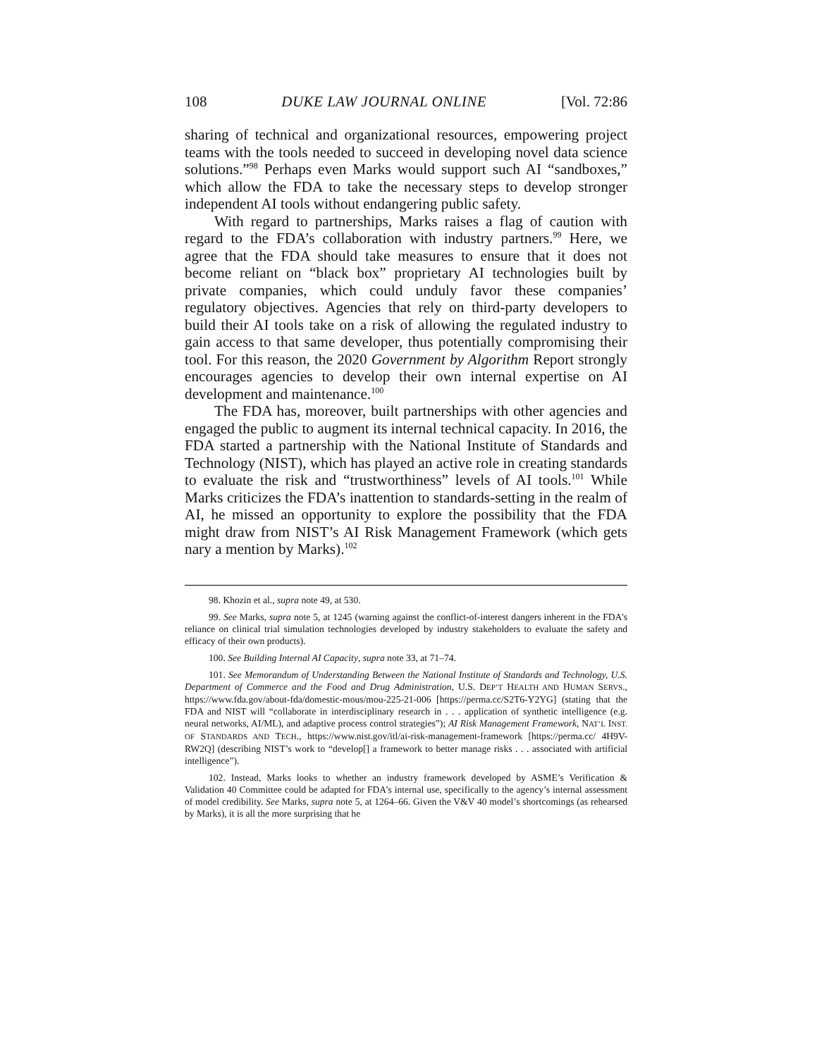108 DUKE LAW JOURNAL ONLINE [Vol. 72:86
sharing of technical and organizational resources, empowering project teams with the tools needed to succeed in developing novel data science solutions.”<sup>98</sup> Perhaps even Marks would support such AI “sandboxes,” which allow the FDA to take the necessary steps to develop stronger independent AI tools without endangering public safety.
With regard to partnerships, Marks raises a flag of caution with regard to the FDA’s collaboration with industry partners.<sup>99</sup> Here, we agree that the FDA should take measures to ensure that it does not become reliant on “black box” proprietary AI technologies built by private companies, which could unduly favor these companies’ regulatory objectives. Agencies that rely on third-party developers to build their AI tools take on a risk of allowing the regulated industry to gain access to that same developer, thus potentially compromising their tool. For this reason, the 2020 Government by Algorithm Report strongly encourages agencies to develop their own internal expertise on AI development and maintenance.<sup>100</sup>
The FDA has, moreover, built partnerships with other agencies and engaged the public to augment its internal technical capacity. In 2016, the FDA started a partnership with the National Institute of Standards and Technology (NIST), which has played an active role in creating standards to evaluate the risk and “trustworthiness” levels of AI tools.<sup>101</sup> While Marks criticizes the FDA’s inattention to standards-setting in the realm of AI, he missed an opportunity to explore the possibility that the FDA might draw from NIST’s AI Risk Management Framework (which gets nary a mention by Marks).<sup>102</sup>
98. Khozin et al., supra note 49, at 530.
99. See Marks, supra note 5, at 1245 (warning against the conflict-of-interest dangers inherent in the FDA’s reliance on clinical trial simulation technologies developed by industry stakeholders to evaluate the safety and efficacy of their own products).
100. See Building Internal AI Capacity, supra note 33, at 71–74.
101. See Memorandum of Understanding Between the National Institute of Standards and Technology, U.S. Department of Commerce and the Food and Drug Administration, U.S. DEP’T HEALTH AND HUMAN SERVS., https://www.fda.gov/about-fda/domestic-mous/mou-225-21-006 [https://perma.cc/S2T6-Y2YG] (stating that the FDA and NIST will “collaborate in interdisciplinary research in . . . application of synthetic intelligence (e.g. neural networks, AI/ML), and adaptive process control strategies”); AI Risk Management Framework, NAT’L INST. OF STANDARDS AND TECH., https://www.nist.gov/itl/ai-risk-management-framework [https://perma.cc/ 4H9V-RW2Q] (describing NIST’s work to “develop[] a framework to better manage risks . . . associated with artificial intelligence”).
102. Instead, Marks looks to whether an industry framework developed by ASME’s Verification & Validation 40 Committee could be adapted for FDA’s internal use, specifically to the agency’s internal assessment of model credibility. See Marks, supra note 5, at 1264–66. Given the V&V 40 model’s shortcomings (as rehearsed by Marks), it is all the more surprising that he